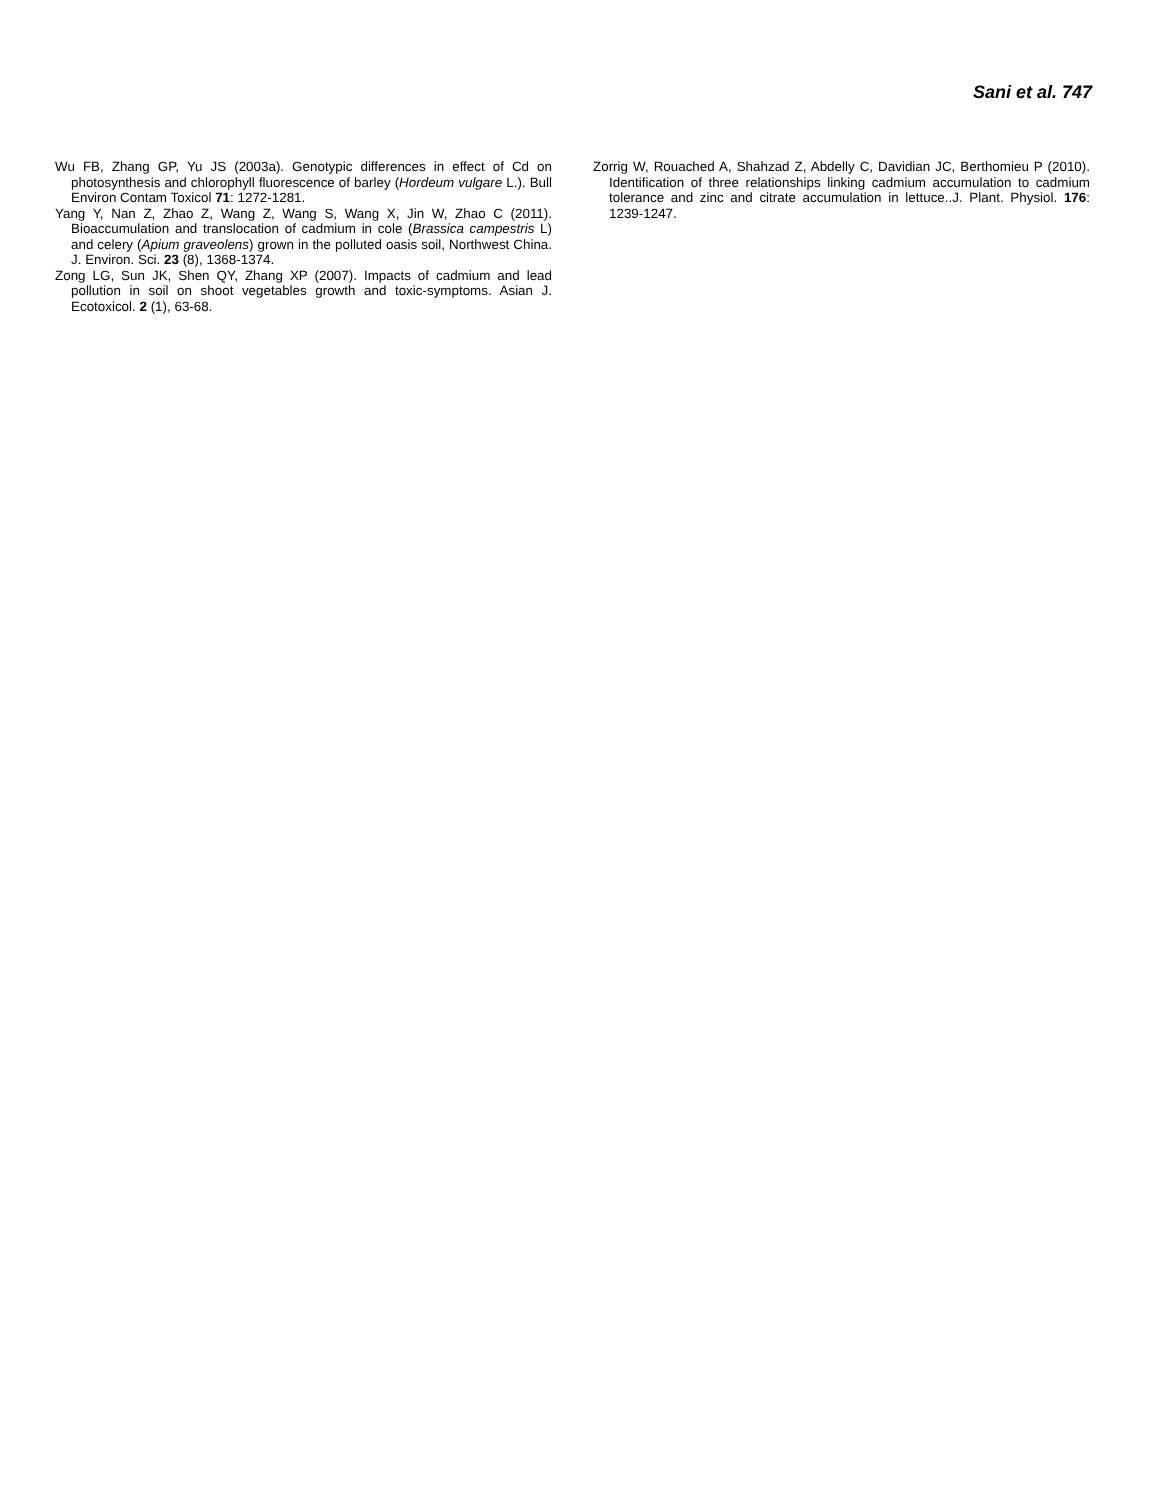Sani et al. 747
Wu FB, Zhang GP, Yu JS (2003a). Genotypic differences in effect of Cd on photosynthesis and chlorophyll fluorescence of barley (Hordeum vulgare L.). Bull Environ Contam Toxicol 71: 1272-1281.
Yang Y, Nan Z, Zhao Z, Wang Z, Wang S, Wang X, Jin W, Zhao C (2011). Bioaccumulation and translocation of cadmium in cole (Brassica campestris L) and celery (Apium graveolens) grown in the polluted oasis soil, Northwest China. J. Environ. Sci. 23 (8), 1368-1374.
Zong LG, Sun JK, Shen QY, Zhang XP (2007). Impacts of cadmium and lead pollution in soil on shoot vegetables growth and toxic-symptoms. Asian J. Ecotoxicol. 2 (1), 63-68.
Zorrig W, Rouached A, Shahzad Z, Abdelly C, Davidian JC, Berthomieu P (2010). Identification of three relationships linking cadmium accumulation to cadmium tolerance and zinc and citrate accumulation in lettuce..J. Plant. Physiol. 176: 1239-1247.